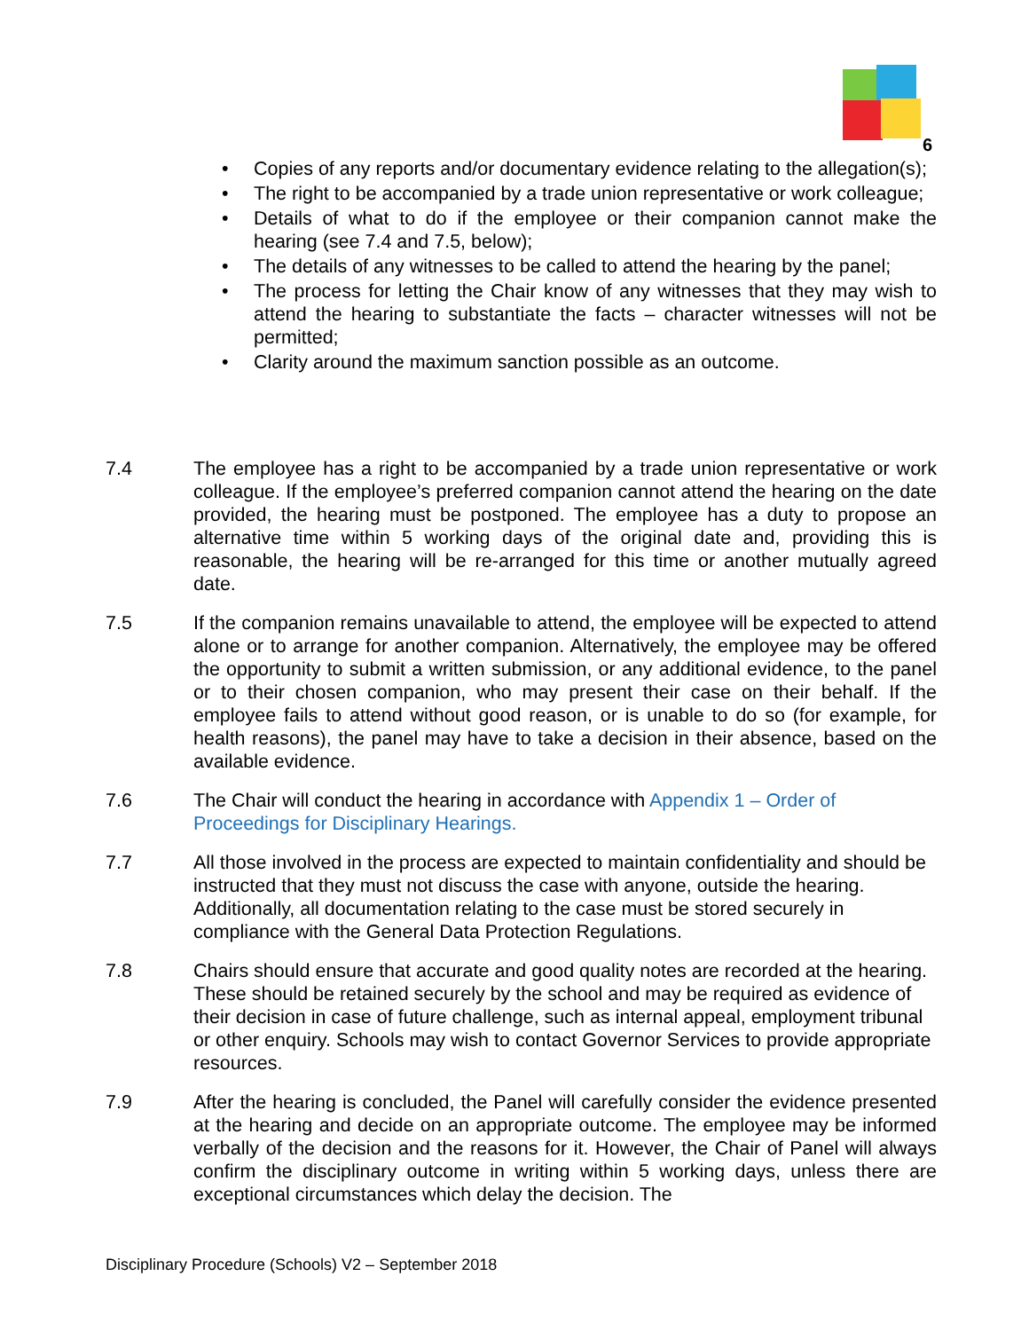6
• Copies of any reports and/or documentary evidence relating to the allegation(s);
• The right to be accompanied by a trade union representative or work colleague;
• Details of what to do if the employee or their companion cannot make the hearing (see 7.4 and 7.5, below);
• The details of any witnesses to be called to attend the hearing by the panel;
• The process for letting the Chair know of any witnesses that they may wish to attend the hearing to substantiate the facts – character witnesses will not be permitted;
• Clarity around the maximum sanction possible as an outcome.
7.4 The employee has a right to be accompanied by a trade union representative or work colleague. If the employee’s preferred companion cannot attend the hearing on the date provided, the hearing must be postponed. The employee has a duty to propose an alternative time within 5 working days of the original date and, providing this is reasonable, the hearing will be re-arranged for this time or another mutually agreed date.
7.5 If the companion remains unavailable to attend, the employee will be expected to attend alone or to arrange for another companion. Alternatively, the employee may be offered the opportunity to submit a written submission, or any additional evidence, to the panel or to their chosen companion, who may present their case on their behalf. If the employee fails to attend without good reason, or is unable to do so (for example, for health reasons), the panel may have to take a decision in their absence, based on the available evidence.
7.6 The Chair will conduct the hearing in accordance with Appendix 1 – Order of Proceedings for Disciplinary Hearings.
7.7 All those involved in the process are expected to maintain confidentiality and should be instructed that they must not discuss the case with anyone, outside the hearing. Additionally, all documentation relating to the case must be stored securely in compliance with the General Data Protection Regulations.
7.8 Chairs should ensure that accurate and good quality notes are recorded at the hearing. These should be retained securely by the school and may be required as evidence of their decision in case of future challenge, such as internal appeal, employment tribunal or other enquiry. Schools may wish to contact Governor Services to provide appropriate resources.
7.9 After the hearing is concluded, the Panel will carefully consider the evidence presented at the hearing and decide on an appropriate outcome. The employee may be informed verbally of the decision and the reasons for it. However, the Chair of Panel will always confirm the disciplinary outcome in writing within 5 working days, unless there are exceptional circumstances which delay the decision. The
Disciplinary Procedure (Schools) V2 – September 2018